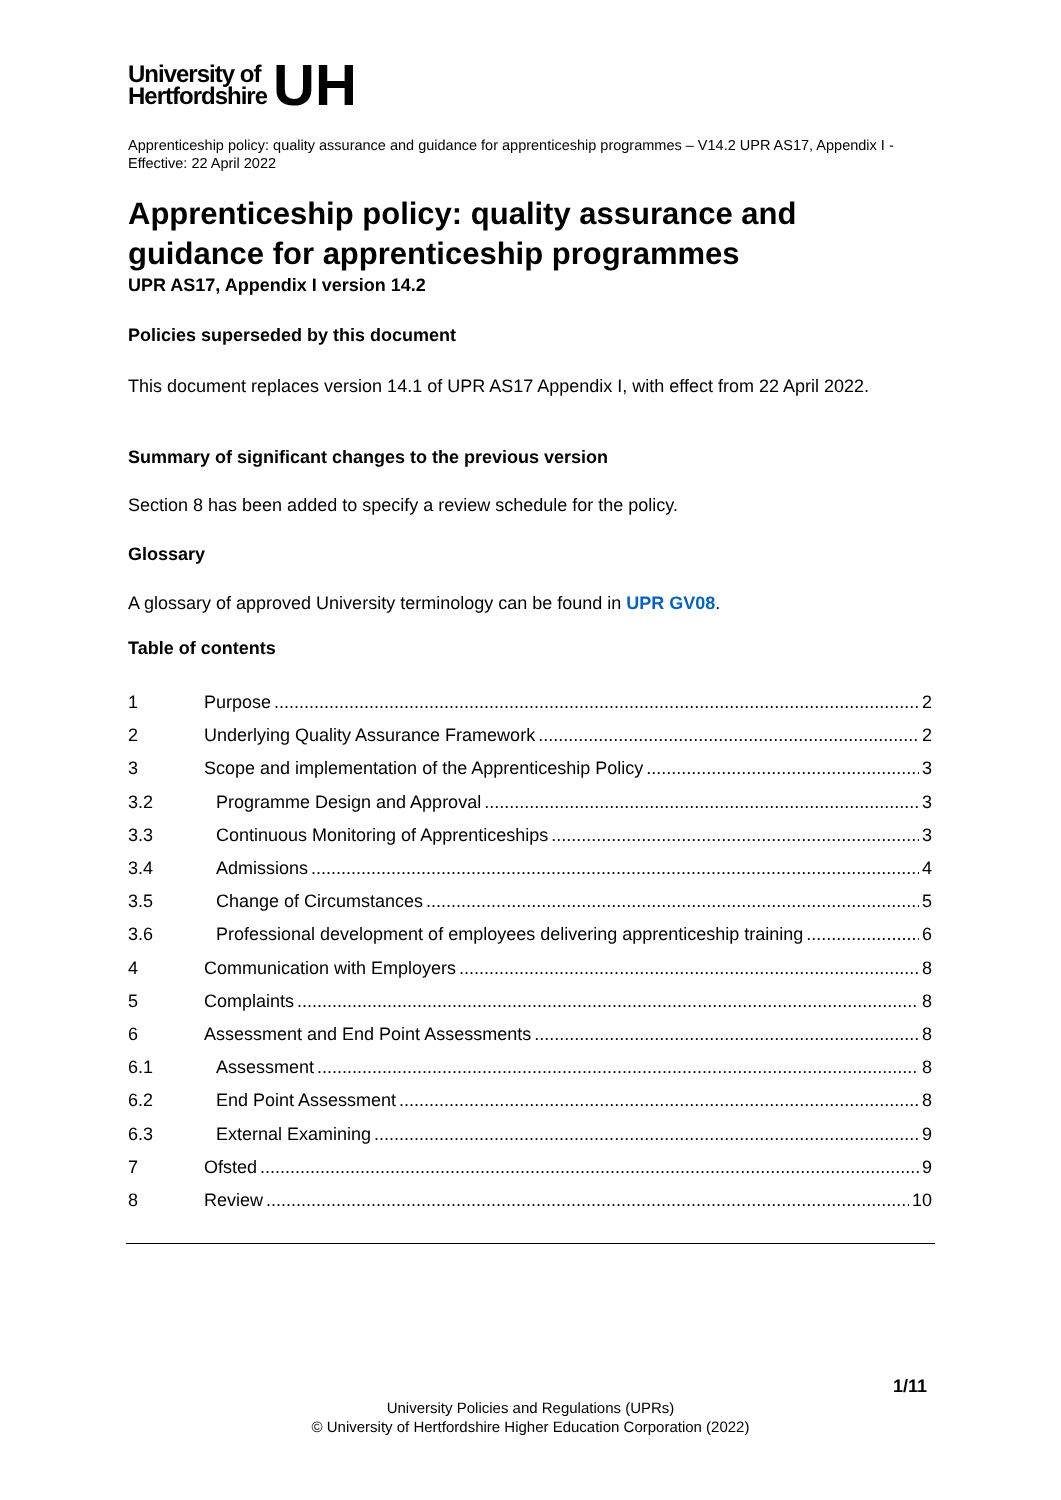University of
Hertfordshire
UH
Apprenticeship policy: quality assurance and guidance for apprenticeship programmes – V14.2 UPR AS17, Appendix I - Effective: 22 April 2022
Apprenticeship policy: quality assurance and guidance for apprenticeship programmes
UPR AS17, Appendix I version 14.2
Policies superseded by this document
This document replaces version 14.1 of UPR AS17 Appendix I, with effect from 22 April 2022.
Summary of significant changes to the previous version
Section 8 has been added to specify a review schedule for the policy.
Glossary
A glossary of approved University terminology can be found in UPR GV08.
Table of contents
1 Purpose 2
2 Underlying Quality Assurance Framework 2
3 Scope and implementation of the Apprenticeship Policy 3
3.2 Programme Design and Approval 3
3.3 Continuous Monitoring of Apprenticeships 3
3.4 Admissions 4
3.5 Change of Circumstances 5
3.6 Professional development of employees delivering apprenticeship training 6
4 Communication with Employers 8
5 Complaints 8
6 Assessment and End Point Assessments 8
6.1 Assessment 8
6.2 End Point Assessment 8
6.3 External Examining 9
7 Ofsted 9
8 Review 10
1/11
University Policies and Regulations (UPRs)
© University of Hertfordshire Higher Education Corporation (2022)